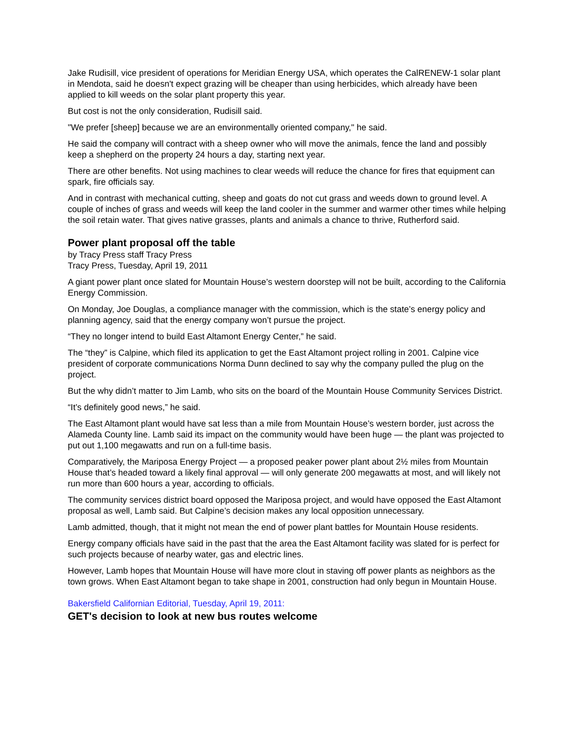Jake Rudisill, vice president of operations for Meridian Energy USA, which operates the CalRENEW-1 solar plant in Mendota, said he doesn't expect grazing will be cheaper than using herbicides, which already have been applied to kill weeds on the solar plant property this year.
But cost is not the only consideration, Rudisill said.
"We prefer [sheep] because we are an environmentally oriented company," he said.
He said the company will contract with a sheep owner who will move the animals, fence the land and possibly keep a shepherd on the property 24 hours a day, starting next year.
There are other benefits. Not using machines to clear weeds will reduce the chance for fires that equipment can spark, fire officials say.
And in contrast with mechanical cutting, sheep and goats do not cut grass and weeds down to ground level. A couple of inches of grass and weeds will keep the land cooler in the summer and warmer other times while helping the soil retain water. That gives native grasses, plants and animals a chance to thrive, Rutherford said.
Power plant proposal off the table
by Tracy Press staff Tracy Press
Tracy Press, Tuesday, April 19, 2011
A giant power plant once slated for Mountain House’s western doorstep will not be built, according to the California Energy Commission.
On Monday, Joe Douglas, a compliance manager with the commission, which is the state’s energy policy and planning agency, said that the energy company won’t pursue the project.
“They no longer intend to build East Altamont Energy Center,” he said.
The “they” is Calpine, which filed its application to get the East Altamont project rolling in 2001. Calpine vice president of corporate communications Norma Dunn declined to say why the company pulled the plug on the project.
But the why didn’t matter to Jim Lamb, who sits on the board of the Mountain House Community Services District.
“It’s definitely good news,” he said.
The East Altamont plant would have sat less than a mile from Mountain House’s western border, just across the Alameda County line. Lamb said its impact on the community would have been huge — the plant was projected to put out 1,100 megawatts and run on a full-time basis.
Comparatively, the Mariposa Energy Project — a proposed peaker power plant about 2½ miles from Mountain House that’s headed toward a likely final approval — will only generate 200 megawatts at most, and will likely not run more than 600 hours a year, according to officials.
The community services district board opposed the Mariposa project, and would have opposed the East Altamont proposal as well, Lamb said. But Calpine’s decision makes any local opposition unnecessary.
Lamb admitted, though, that it might not mean the end of power plant battles for Mountain House residents.
Energy company officials have said in the past that the area the East Altamont facility was slated for is perfect for such projects because of nearby water, gas and electric lines.
However, Lamb hopes that Mountain House will have more clout in staving off power plants as neighbors as the town grows. When East Altamont began to take shape in 2001, construction had only begun in Mountain House.
Bakersfield Californian Editorial, Tuesday, April 19, 2011:
GET's decision to look at new bus routes welcome